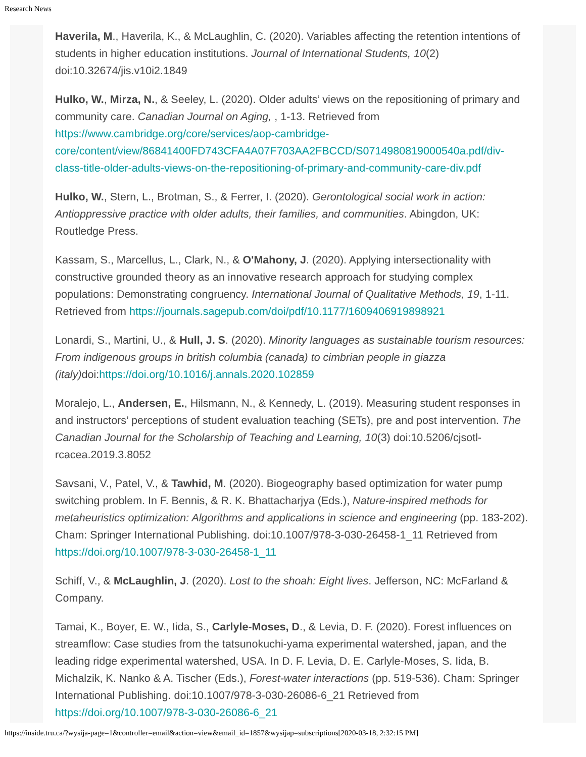Research News
Haverila, M., Haverila, K., & McLaughlin, C. (2020). Variables affecting the retention intentions of students in higher education institutions. Journal of International Students, 10(2) doi:10.32674/jis.v10i2.1849
Hulko, W., Mirza, N., & Seeley, L. (2020). Older adults’ views on the repositioning of primary and community care. Canadian Journal on Aging, , 1-13. Retrieved from https://www.cambridge.org/core/services/aop-cambridge-core/content/view/86841400FD743CFA4A07F703AA2FBCCD/S0714980819000540a.pdf/div-class-title-older-adults-views-on-the-repositioning-of-primary-and-community-care-div.pdf
Hulko, W., Stern, L., Brotman, S., & Ferrer, I. (2020). Gerontological social work in action: Antioppressive practice with older adults, their families, and communities. Abingdon, UK: Routledge Press.
Kassam, S., Marcellus, L., Clark, N., & O'Mahony, J. (2020). Applying intersectionality with constructive grounded theory as an innovative research approach for studying complex populations: Demonstrating congruency. International Journal of Qualitative Methods, 19, 1-11. Retrieved from https://journals.sagepub.com/doi/pdf/10.1177/1609406919898921
Lonardi, S., Martini, U., & Hull, J. S. (2020). Minority languages as sustainable tourism resources: From indigenous groups in british columbia (canada) to cimbrian people in giazza (italy) doi:https://doi.org/10.1016/j.annals.2020.102859
Moralejo, L., Andersen, E., Hilsmann, N., & Kennedy, L. (2019). Measuring student responses in and instructors’ perceptions of student evaluation teaching (SETs), pre and post intervention. The Canadian Journal for the Scholarship of Teaching and Learning, 10(3) doi:10.5206/cjsotl-rcacea.2019.3.8052
Savsani, V., Patel, V., & Tawhid, M. (2020). Biogeography based optimization for water pump switching problem. In F. Bennis, & R. K. Bhattacharjya (Eds.), Nature-inspired methods for metaheuristics optimization: Algorithms and applications in science and engineering (pp. 183-202). Cham: Springer International Publishing. doi:10.1007/978-3-030-26458-1_11 Retrieved from https://doi.org/10.1007/978-3-030-26458-1_11
Schiff, V., & McLaughlin, J. (2020). Lost to the shoah: Eight lives. Jefferson, NC: McFarland & Company.
Tamai, K., Boyer, E. W., Iida, S., Carlyle-Moses, D., & Levia, D. F. (2020). Forest influences on streamflow: Case studies from the tatsunokuchi-yama experimental watershed, japan, and the leading ridge experimental watershed, USA. In D. F. Levia, D. E. Carlyle-Moses, S. Iida, B. Michalzik, K. Nanko & A. Tischer (Eds.), Forest-water interactions (pp. 519-536). Cham: Springer International Publishing. doi:10.1007/978-3-030-26086-6_21 Retrieved from https://doi.org/10.1007/978-3-030-26086-6_21
https://inside.tru.ca/?wysija-page=1&controller=email&action=view&email_id=1857&wysijap=subscriptions[2020-03-18, 2:32:15 PM]